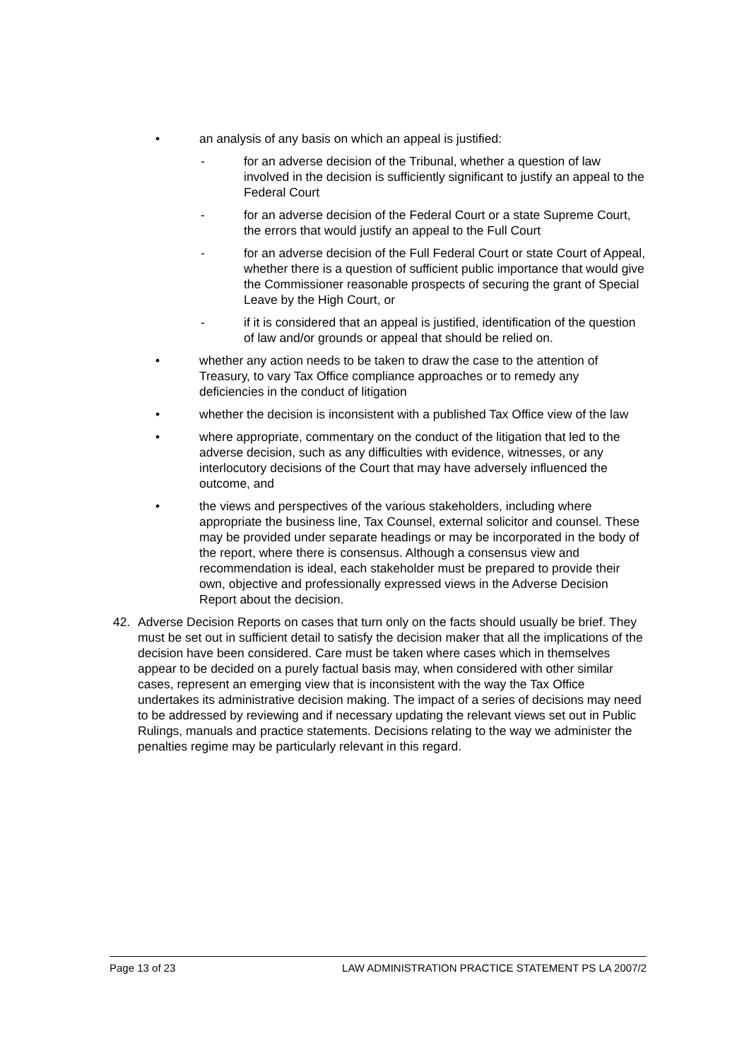• an analysis of any basis on which an appeal is justified:
- for an adverse decision of the Tribunal, whether a question of law involved in the decision is sufficiently significant to justify an appeal to the Federal Court
- for an adverse decision of the Federal Court or a state Supreme Court, the errors that would justify an appeal to the Full Court
- for an adverse decision of the Full Federal Court or state Court of Appeal, whether there is a question of sufficient public importance that would give the Commissioner reasonable prospects of securing the grant of Special Leave by the High Court, or
- if it is considered that an appeal is justified, identification of the question of law and/or grounds or appeal that should be relied on.
• whether any action needs to be taken to draw the case to the attention of Treasury, to vary Tax Office compliance approaches or to remedy any deficiencies in the conduct of litigation
• whether the decision is inconsistent with a published Tax Office view of the law
• where appropriate, commentary on the conduct of the litigation that led to the adverse decision, such as any difficulties with evidence, witnesses, or any interlocutory decisions of the Court that may have adversely influenced the outcome, and
• the views and perspectives of the various stakeholders, including where appropriate the business line, Tax Counsel, external solicitor and counsel. These may be provided under separate headings or may be incorporated in the body of the report, where there is consensus. Although a consensus view and recommendation is ideal, each stakeholder must be prepared to provide their own, objective and professionally expressed views in the Adverse Decision Report about the decision.
42. Adverse Decision Reports on cases that turn only on the facts should usually be brief. They must be set out in sufficient detail to satisfy the decision maker that all the implications of the decision have been considered. Care must be taken where cases which in themselves appear to be decided on a purely factual basis may, when considered with other similar cases, represent an emerging view that is inconsistent with the way the Tax Office undertakes its administrative decision making. The impact of a series of decisions may need to be addressed by reviewing and if necessary updating the relevant views set out in Public Rulings, manuals and practice statements. Decisions relating to the way we administer the penalties regime may be particularly relevant in this regard.
Page 13 of 23 LAW ADMINISTRATION PRACTICE STATEMENT PS LA 2007/2